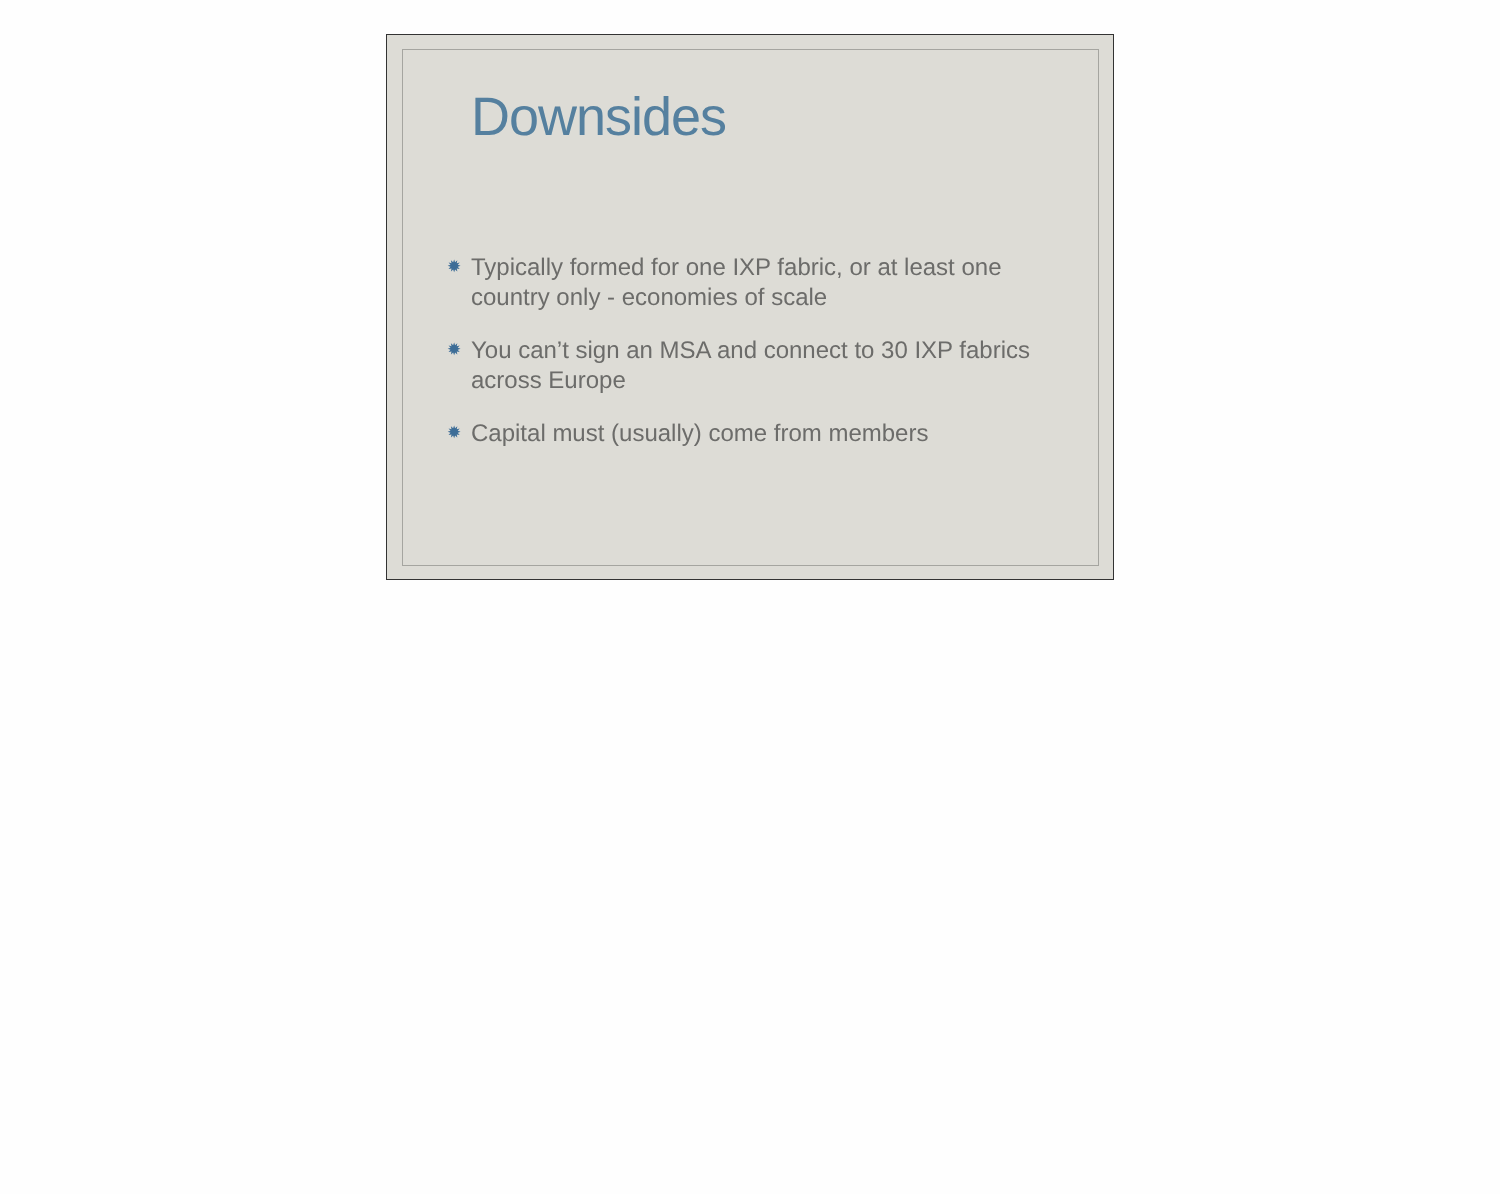Downsides
✹ Typically formed for one IXP fabric, or at least one country only - economies of scale
✹ You can’t sign an MSA and connect to 30 IXP fabrics across Europe
✹ Capital must (usually) come from members